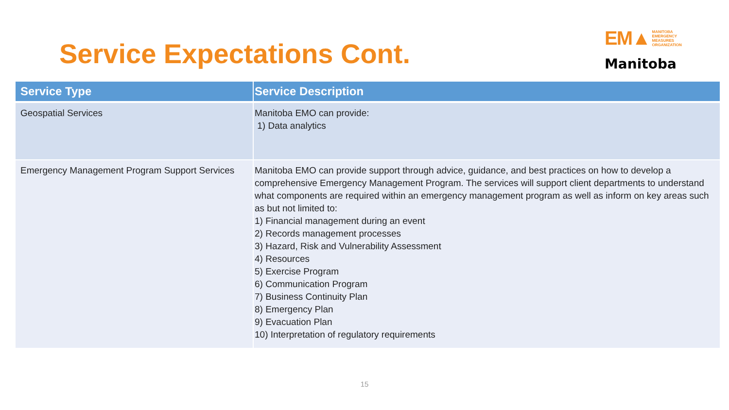Service Expectations Cont.
EM▲ MANITOBA
EMERGENCY
MEASURES
ORGANIZATION
Manitoba
| Service Type | Service Description |
| --- | --- |
| Geospatial Services | Manitoba EMO can provide: 1) Data analytics |
| Emergency Management Program Support Services | Manitoba EMO can provide support through advice, guidance, and best practices on how to develop a comprehensive Emergency Management Program. The services will support client departments to understand what components are required within an emergency management program as well as inform on key areas such as but not limited to: 1) Financial management during an event 2) Records management processes 3) Hazard, Risk and Vulnerability Assessment 4) Resources 5) Exercise Program 6) Communication Program 7) Business Continuity Plan 8) Emergency Plan 9) Evacuation Plan 10) Interpretation of regulatory requirements |
15